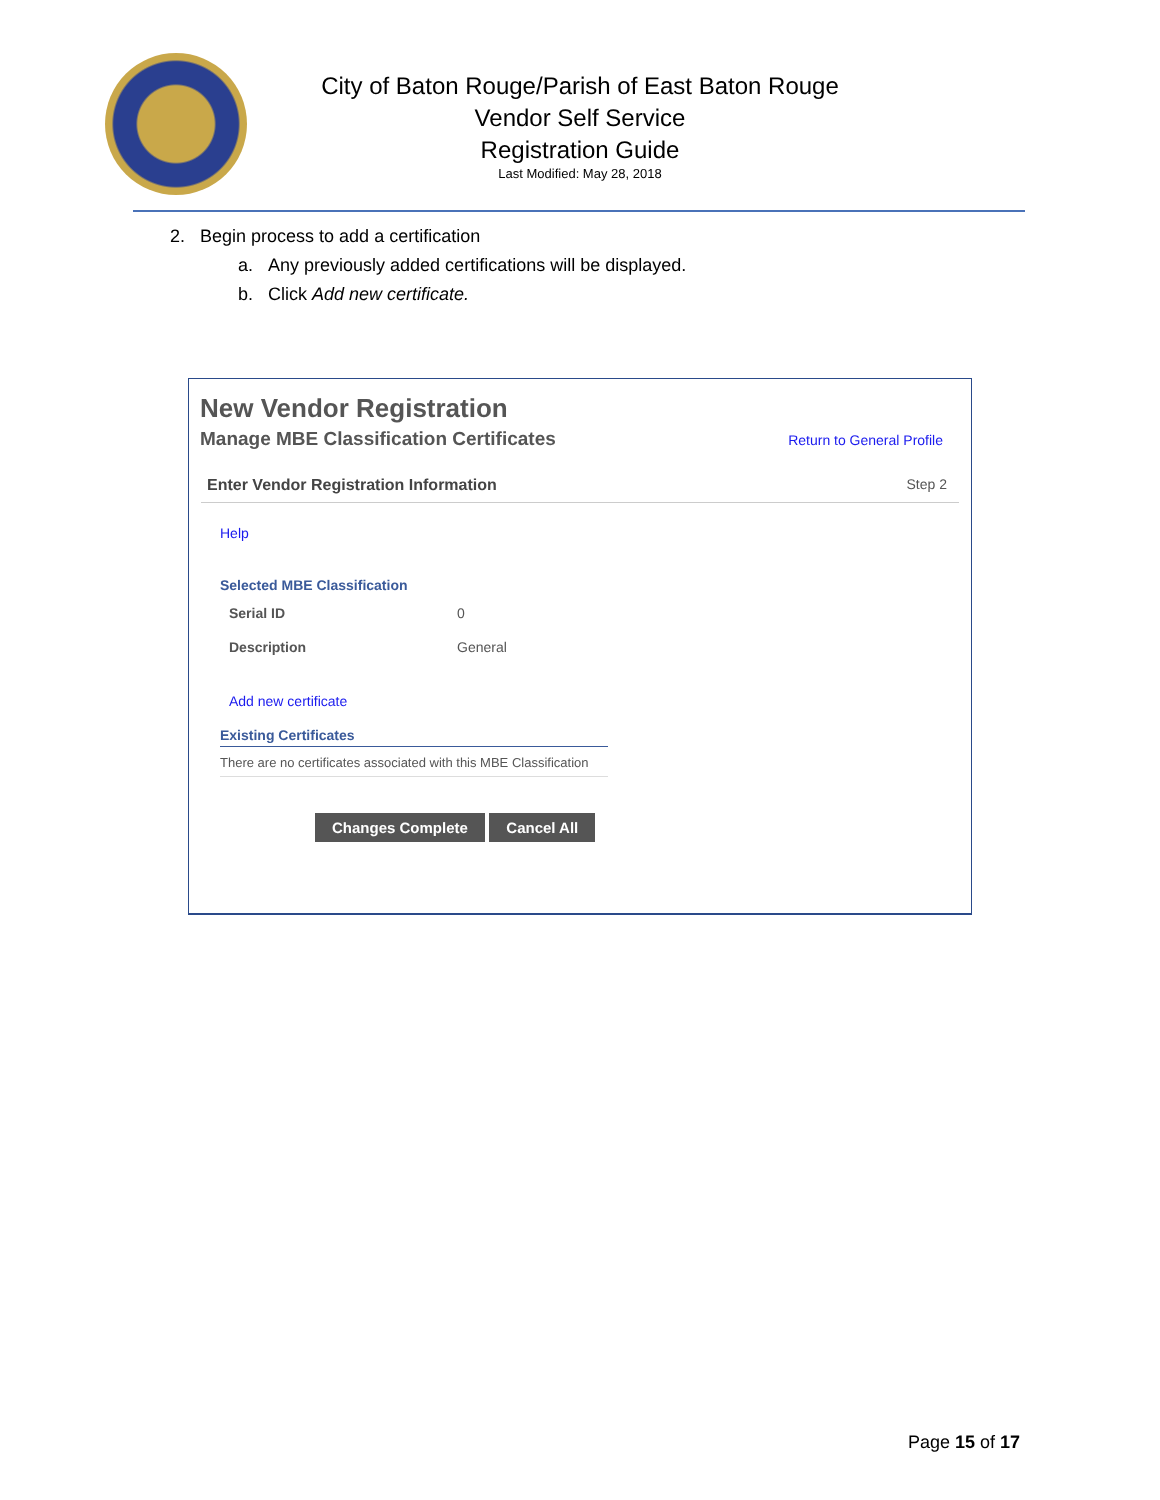City of Baton Rouge/Parish of East Baton Rouge
Vendor Self Service
Registration Guide
Last Modified: May 28, 2018
2. Begin process to add a certification
a. Any previously added certifications will be displayed.
b. Click Add new certificate.
New Vendor Registration
Manage MBE Classification Certificates Return to General Profile
Enter Vendor Registration Information Step 2
Help
Selected MBE Classification
Serial ID 0
Description General
Add new certificate
Existing Certificates
There are no certificates associated with this MBE Classification
Changes Complete Cancel All
Page 15 of 17